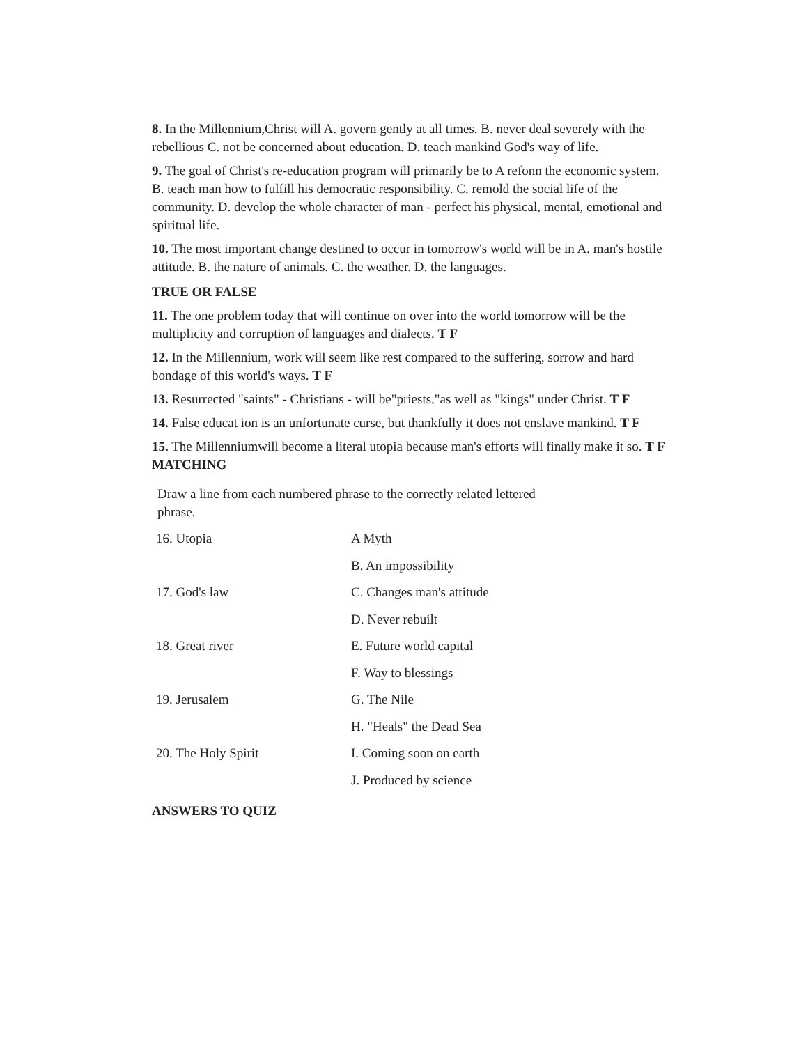8. In the Millennium,Christ will A. govern gently at all times. B. never deal severely with the rebellious C. not be concerned about education. D. teach mankind God's way of life.
9. The goal of Christ's re-education program will primarily be to A refonn the economic system. B. teach man how to fulfill his democratic responsibility. C. remold the social life of the community. D. develop the whole character of man - perfect his physical, mental, emotional and spiritual life.
10. The most important change destined to occur in tomorrow's world will be in A. man's hostile attitude. B. the nature of animals. C. the weather. D. the languages.
TRUE OR FALSE
11. The one problem today that will continue on over into the world tomorrow will be the multiplicity and corruption of languages and dialects. T F
12. In the Millennium, work will seem like rest compared to the suffering, sorrow and hard bondage of this world's ways. T F
13. Resurrected "saints" - Christians - will be"priests,"as well as "kings" under Christ. T F
14. False educat ion is an unfortunate curse, but thankfully it does not enslave mankind. T F
15. The Millenniumwill become a literal utopia because man's efforts will finally make it so. T F
MATCHING
Draw a line from each numbered phrase to the correctly related lettered
phrase.
| 16. Utopia | A Myth |
| | B. An impossibility |
| 17. God's law | C. Changes man's attitude |
| | D. Never rebuilt |
| 18. Great river | E. Future world capital |
| | F. Way to blessings |
| 19. Jerusalem | G. The Nile |
| | H. "Heals" the Dead Sea |
| 20. The Holy Spirit | I. Coming soon on earth |
| | J. Produced by science |
ANSWERS TO QUIZ